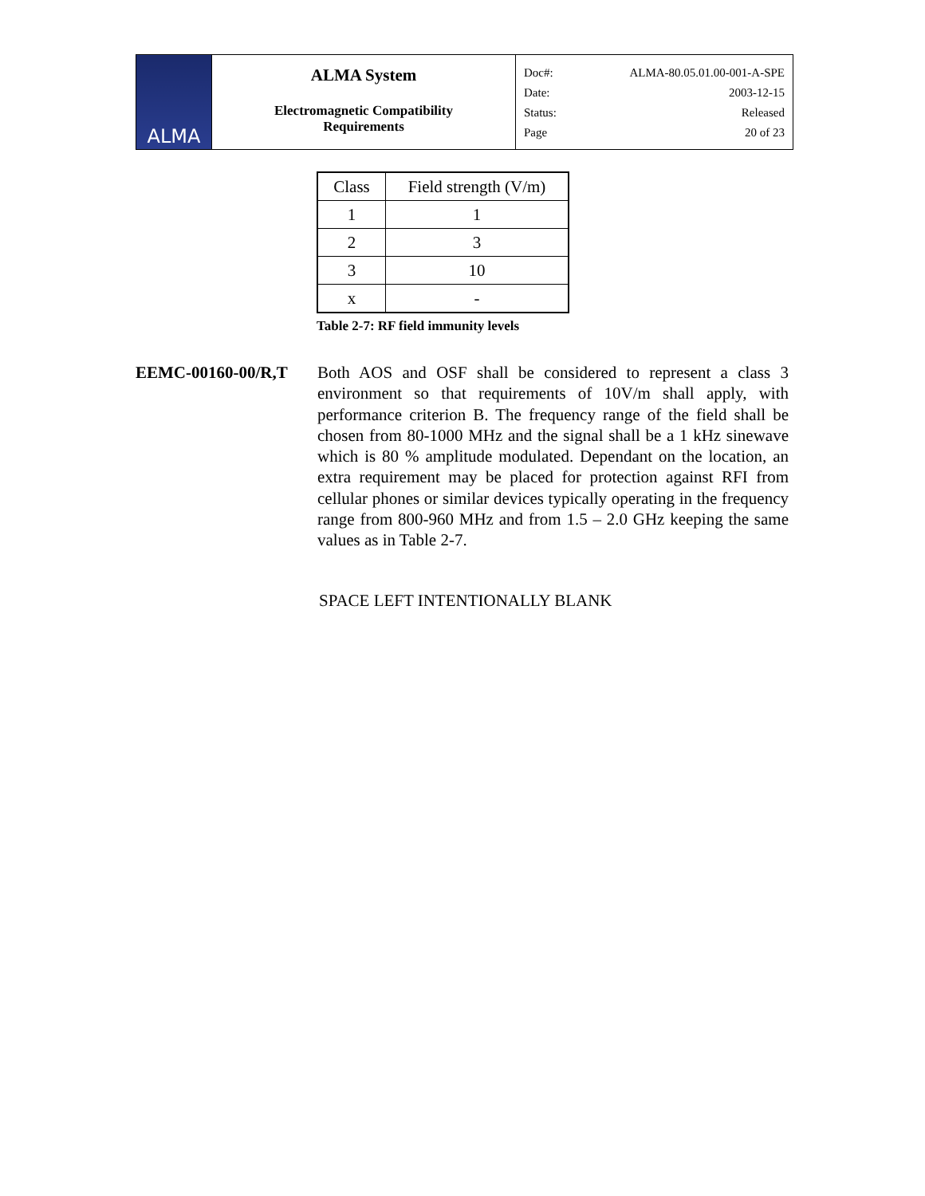| ALMA | ALMA System Electromagnetic Compatibility Requirements | Doc#: ALMA-80.05.01.00-001-A-SPE Date: 2003-12-15 Status: Released Page 20 of 23 |
| Class | Field strength (V/m) |
| --- | --- |
| 1 | 1 |
| 2 | 3 |
| 3 | 10 |
| x | - |
Table 2-7: RF field immunity levels
EEMC-00160-00/R,T Both AOS and OSF shall be considered to represent a class 3 environment so that requirements of 10V/m shall apply, with performance criterion B. The frequency range of the field shall be chosen from 80-1000 MHz and the signal shall be a 1 kHz sinewave which is 80 % amplitude modulated. Dependant on the location, an extra requirement may be placed for protection against RFI from cellular phones or similar devices typically operating in the frequency range from 800-960 MHz and from 1.5 – 2.0 GHz keeping the same values as in Table 2-7.
SPACE LEFT INTENTIONALLY BLANK